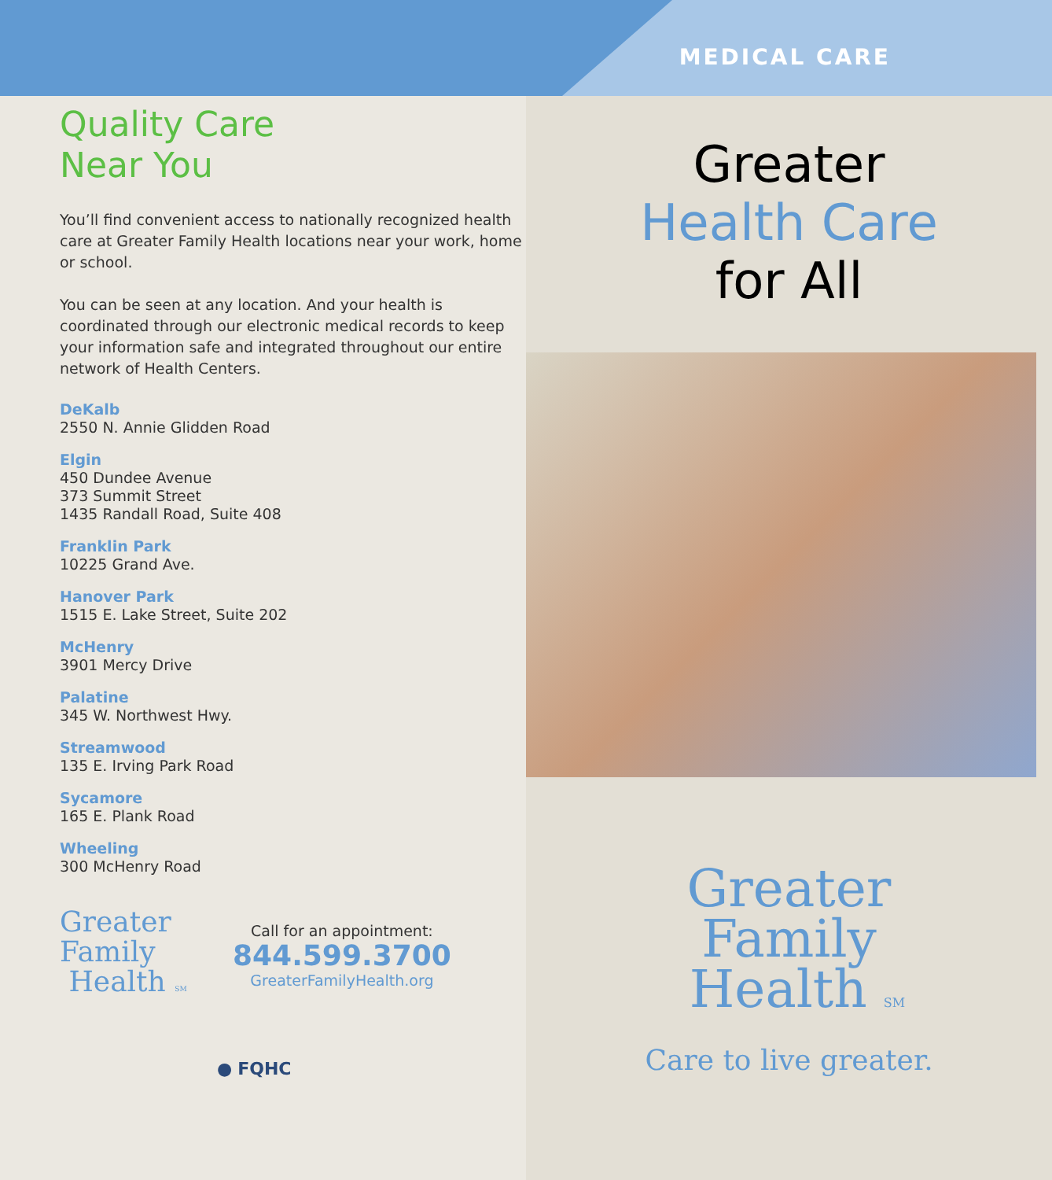MEDICAL CARE
Quality Care
Near You
You’ll find convenient access to nationally recognized health care at Greater Family Health locations near your work, home or school.
You can be seen at any location. And your health is coordinated through our electronic medical records to keep your information safe and integrated throughout our entire network of Health Centers.
DeKalb
2550 N. Annie Glidden Road
Elgin
450 Dundee Avenue
373 Summit Street
1435 Randall Road, Suite 408
Franklin Park
10225 Grand Ave.
Hanover Park
1515 E. Lake Street, Suite 202
McHenry
3901 Mercy Drive
Palatine
345 W. Northwest Hwy.
Streamwood
135 E. Irving Park Road
Sycamore
165 E. Plank Road
Wheeling
300 McHenry Road
Greater
Family
Health SM
Call for an appointment:
844.599.3700
GreaterFamilyHealth.org
● FQHC
Greater
Health Care
for All
Greater
Family
Health SM
Care to live greater.